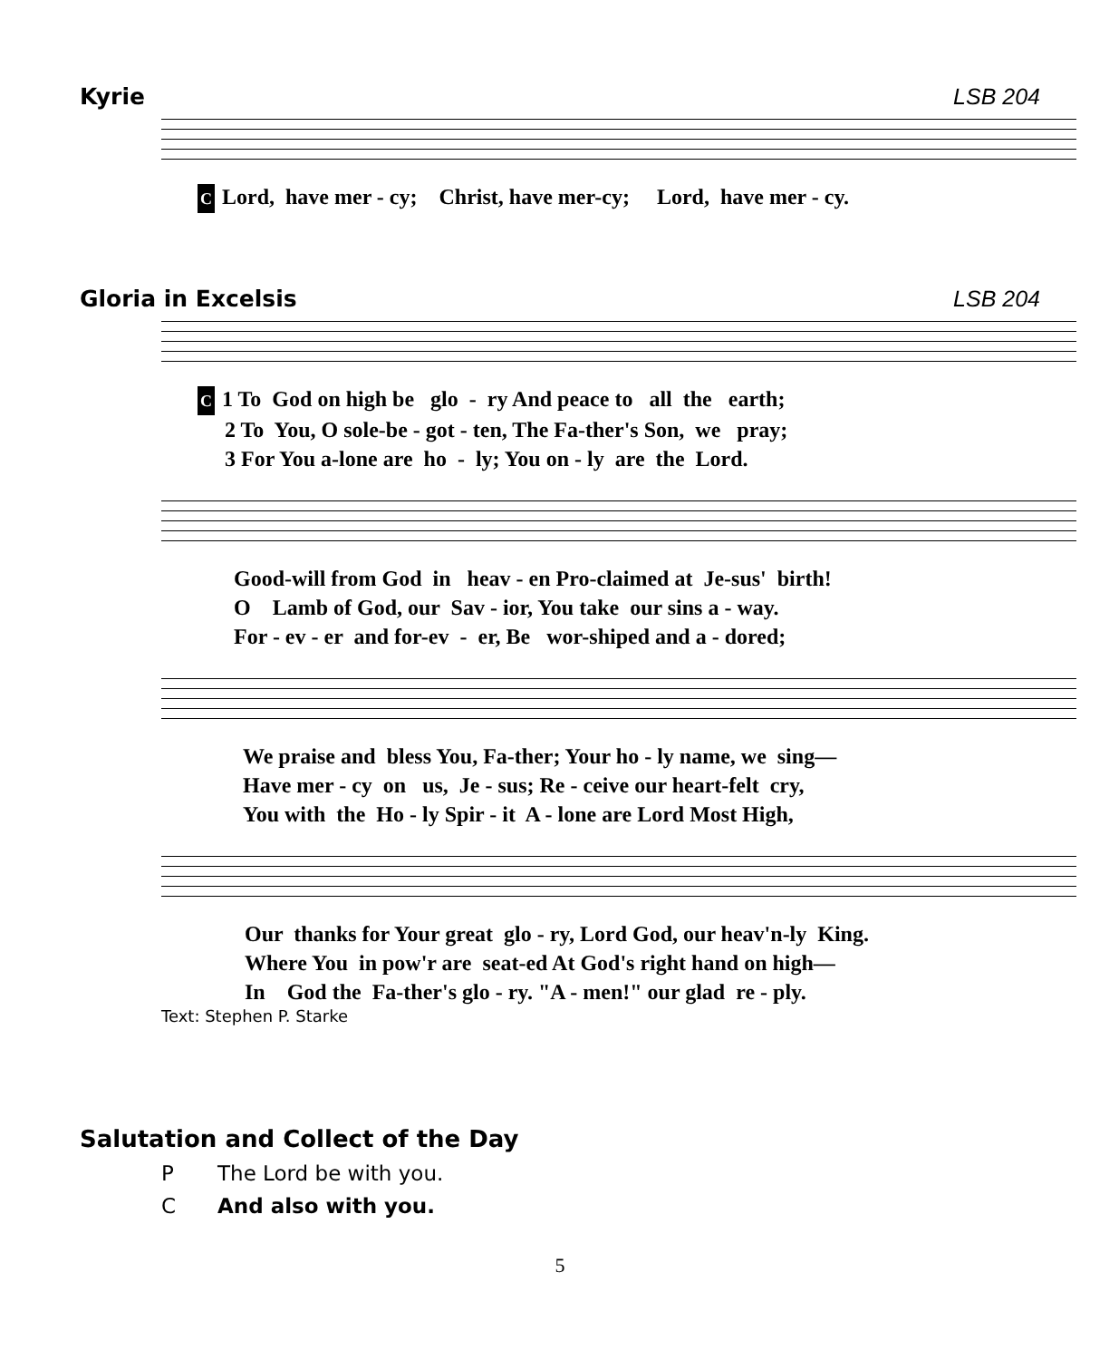Kyrie LSB 204
C Lord, have mer - cy; Christ, have mer-cy; Lord, have mer - cy.
Gloria in Excelsis LSB 204
C 1 To God on high be glo - ry And peace to all the earth; 2 To You, O sole-be - got - ten, The Fa-ther's Son, we pray; 3 For You a-lone are ho - ly; You on - ly are the Lord.
Good-will from God in heav - en Pro-claimed at Je-sus' birth! O Lamb of God, our Sav - ior, You take our sins a - way. For - ev - er and for-ev - er, Be wor-shiped and a - dored;
We praise and bless You, Fa-ther; Your ho - ly name, we sing— Have mer - cy on us, Je - sus; Re - ceive our heart-felt cry, You with the Ho - ly Spir - it A - lone are Lord Most High,
Our thanks for Your great glo - ry, Lord God, our heav'n-ly King. Where You in pow'r are seat-ed At God's right hand on high— In God the Fa-ther's glo - ry. "A - men!" our glad re - ply.
Text: Stephen P. Starke
Salutation and Collect of the Day
P The Lord be with you.
C And also with you.
5